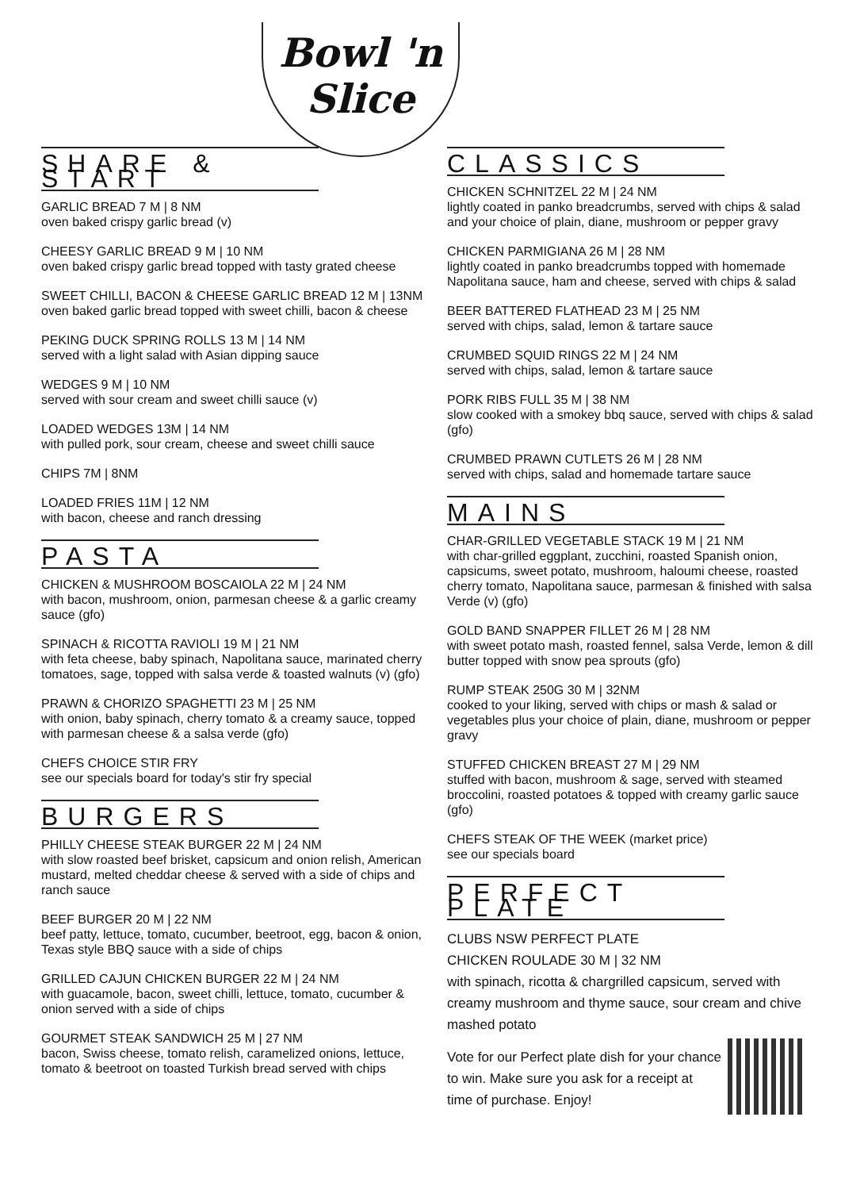Bowl 'n
Slice
SHARE & START
GARLIC BREAD 7 M | 8 NM
oven baked crispy garlic bread (v)
CHEESY GARLIC BREAD 9 M | 10 NM
oven baked crispy garlic bread topped with tasty grated cheese
SWEET CHILLI, BACON & CHEESE GARLIC BREAD 12 M | 13NM
oven baked garlic bread topped with sweet chilli, bacon & cheese
PEKING DUCK SPRING ROLLS 13 M | 14 NM
served with a light salad with Asian dipping sauce
WEDGES 9 M | 10 NM
served with sour cream and sweet chilli sauce (v)
LOADED WEDGES 13M | 14 NM
with pulled pork, sour cream, cheese and sweet chilli sauce
CHIPS 7M | 8NM
LOADED FRIES 11M | 12 NM
with bacon, cheese and ranch dressing
PASTA
CHICKEN & MUSHROOM BOSCAIOLA 22 M | 24 NM
with bacon, mushroom, onion, parmesan cheese & a garlic creamy sauce (gfo)
SPINACH & RICOTTA RAVIOLI 19 M | 21 NM
with feta cheese, baby spinach, Napolitana sauce, marinated cherry tomatoes, sage, topped with salsa verde & toasted walnuts (v) (gfo)
PRAWN & CHORIZO SPAGHETTI 23 M | 25 NM
with onion, baby spinach, cherry tomato & a creamy sauce, topped with parmesan cheese & a salsa verde (gfo)
CHEFS CHOICE STIR FRY
see our specials board for today's stir fry special
BURGERS
PHILLY CHEESE STEAK BURGER 22 M | 24 NM
with slow roasted beef brisket, capsicum and onion relish, American mustard, melted cheddar cheese & served with a side of chips and ranch sauce
BEEF BURGER 20 M | 22 NM
beef patty, lettuce, tomato, cucumber, beetroot, egg, bacon & onion, Texas style BBQ sauce with a side of chips
GRILLED CAJUN CHICKEN BURGER 22 M | 24 NM
with guacamole, bacon, sweet chilli, lettuce, tomato, cucumber & onion served with a side of chips
GOURMET STEAK SANDWICH 25 M | 27 NM
bacon, Swiss cheese, tomato relish, caramelized onions, lettuce, tomato & beetroot on toasted Turkish bread served with chips
CLASSICS
CHICKEN SCHNITZEL 22 M | 24 NM
lightly coated in panko breadcrumbs, served with chips & salad and your choice of plain, diane, mushroom or pepper gravy
CHICKEN PARMIGIANA 26 M | 28 NM
lightly coated in panko breadcrumbs topped with homemade Napolitana sauce, ham and cheese, served with chips & salad
BEER BATTERED FLATHEAD 23 M | 25 NM
served with chips, salad, lemon & tartare sauce
CRUMBED SQUID RINGS 22 M | 24 NM
served with chips, salad, lemon & tartare sauce
PORK RIBS FULL 35 M | 38 NM
slow cooked with a smokey bbq sauce, served with chips & salad (gfo)
CRUMBED PRAWN CUTLETS 26 M | 28 NM
served with chips, salad and homemade tartare sauce
MAINS
CHAR-GRILLED VEGETABLE STACK 19 M | 21 NM
with char-grilled eggplant, zucchini, roasted Spanish onion, capsicums, sweet potato, mushroom, haloumi cheese, roasted cherry tomato, Napolitana sauce, parmesan & finished with salsa Verde (v) (gfo)
GOLD BAND SNAPPER FILLET 26 M | 28 NM
with sweet potato mash, roasted fennel, salsa Verde, lemon & dill butter topped with snow pea sprouts (gfo)
RUMP STEAK 250G 30 M | 32NM
cooked to your liking, served with chips or mash & salad or vegetables plus your choice of plain, diane, mushroom or pepper gravy
STUFFED CHICKEN BREAST 27 M | 29 NM
stuffed with bacon, mushroom & sage, served with steamed broccolini, roasted potatoes & topped with creamy garlic sauce (gfo)
CHEFS STEAK OF THE WEEK (market price)
see our specials board
PERFECT PLATE
CLUBS NSW PERFECT PLATE
CHICKEN ROULADE 30 M | 32 NM
with spinach, ricotta & chargrilled capsicum, served with creamy mushroom and thyme sauce, sour cream and chive mashed potato
Vote for our Perfect plate dish for your chance to win. Make sure you ask for a receipt at time of purchase. Enjoy!